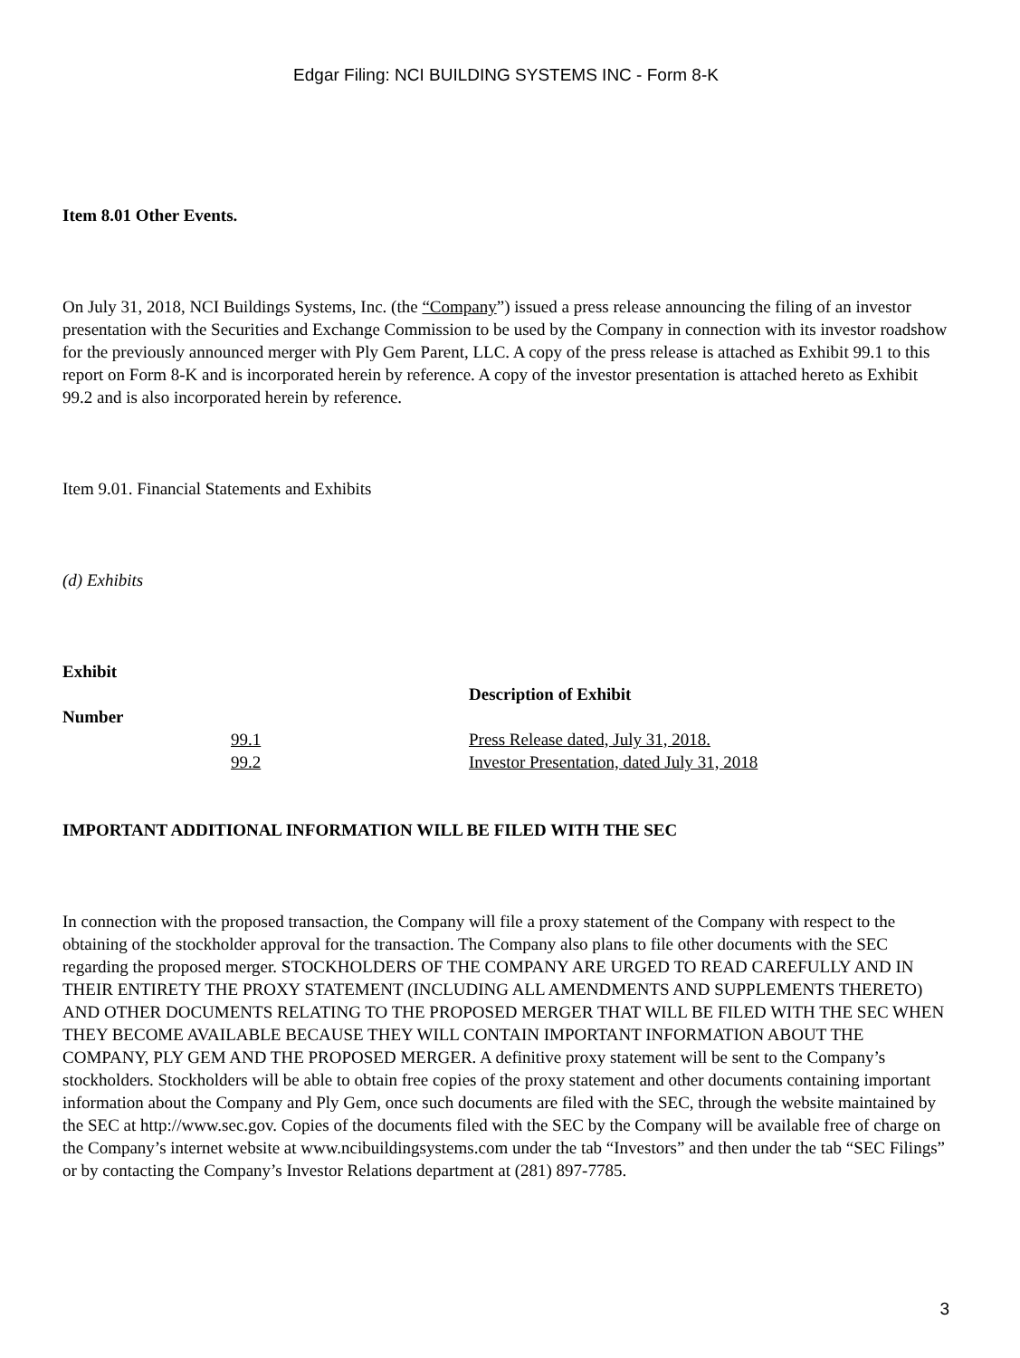Edgar Filing: NCI BUILDING SYSTEMS INC - Form 8-K
Item 8.01 Other Events.
On July 31, 2018, NCI Buildings Systems, Inc. (the “Company”) issued a press release announcing the filing of an investor presentation with the Securities and Exchange Commission to be used by the Company in connection with its investor roadshow for the previously announced merger with Ply Gem Parent, LLC. A copy of the press release is attached as Exhibit 99.1 to this report on Form 8-K and is incorporated herein by reference. A copy of the investor presentation is attached hereto as Exhibit 99.2 and is also incorporated herein by reference.
Item 9.01. Financial Statements and Exhibits
(d) Exhibits
| Exhibit Number | Description of Exhibit |
| 99.1 | Press Release dated, July 31, 2018. |
| 99.2 | Investor Presentation, dated July 31, 2018 |
IMPORTANT ADDITIONAL INFORMATION WILL BE FILED WITH THE SEC
In connection with the proposed transaction, the Company will file a proxy statement of the Company with respect to the obtaining of the stockholder approval for the transaction. The Company also plans to file other documents with the SEC regarding the proposed merger. STOCKHOLDERS OF THE COMPANY ARE URGED TO READ CAREFULLY AND IN THEIR ENTIRETY THE PROXY STATEMENT (INCLUDING ALL AMENDMENTS AND SUPPLEMENTS THERETO) AND OTHER DOCUMENTS RELATING TO THE PROPOSED MERGER THAT WILL BE FILED WITH THE SEC WHEN THEY BECOME AVAILABLE BECAUSE THEY WILL CONTAIN IMPORTANT INFORMATION ABOUT THE COMPANY, PLY GEM AND THE PROPOSED MERGER. A definitive proxy statement will be sent to the Company’s stockholders. Stockholders will be able to obtain free copies of the proxy statement and other documents containing important information about the Company and Ply Gem, once such documents are filed with the SEC, through the website maintained by the SEC at http://www.sec.gov. Copies of the documents filed with the SEC by the Company will be available free of charge on the Company’s internet website at www.ncibuildingsystems.com under the tab “Investors” and then under the tab “SEC Filings” or by contacting the Company’s Investor Relations department at (281) 897-7785.
3